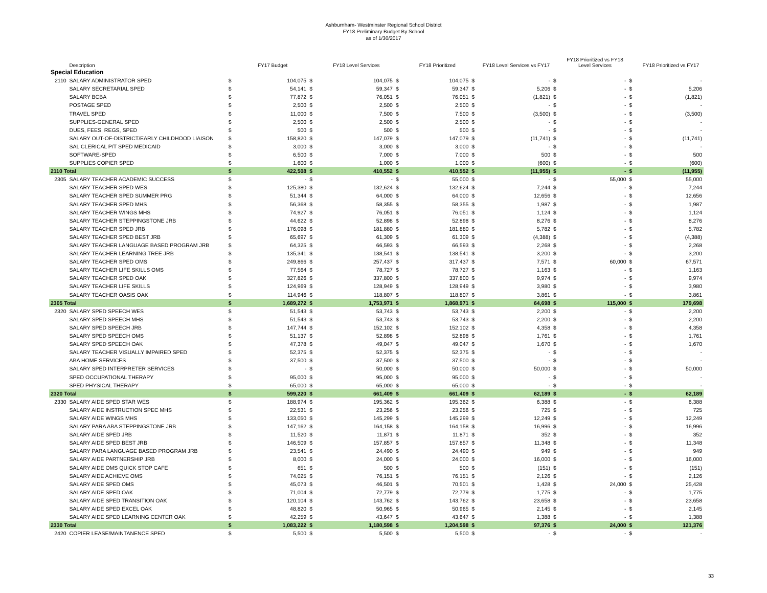Ashburnham- Westminster Regional School District
FY18 Preliminary Budget By School
as of 1/30/2017
| | Description | | FY17 Budget | | FY18 Level Services | | FY18 Prioritized | | FY18 Level Services vs FY17 | | FY18 Prioritized vs FY18 Level Services | | FY18 Prioritized vs FY17 |
| --- | --- | --- | --- | --- | --- | --- | --- | --- | --- | --- | --- | --- | --- |
| Special Education | | | | | | | | | | | | | |
| 2110 | SALARY ADMINISTRATOR SPED | $ | 104,075 | $ | 104,075 | $ | 104,075 | $ | - | $ | - | $ | - |
| | SALARY SECRETARIAL SPED | $ | 54,141 | $ | 59,347 | $ | 59,347 | $ | 5,206 | $ | - | $ | 5,206 |
| | SALARY BCBA | $ | 77,872 | $ | 76,051 | $ | 76,051 | $ | (1,821) | $ | - | $ | (1,821) |
| | POSTAGE SPED | $ | 2,500 | $ | 2,500 | $ | 2,500 | $ | - | $ | - | $ | - |
| | TRAVEL SPED | $ | 11,000 | $ | 7,500 | $ | 7,500 | $ | (3,500) | $ | - | $ | (3,500) |
| | SUPPLIES-GENERAL SPED | $ | 2,500 | $ | 2,500 | $ | 2,500 | $ | - | $ | - | $ | - |
| | DUES, FEES, REGS, SPED | $ | 500 | $ | 500 | $ | 500 | $ | - | $ | - | $ | - |
| | SALARY OUT-OF-DISTRICT/EARLY CHILDHOOD LIAISON | $ | 158,820 | $ | 147,079 | $ | 147,079 | $ | (11,741) | $ | - | $ | (11,741) |
| | SAL CLERICAL P/T SPED MEDICAID | $ | 3,000 | $ | 3,000 | $ | 3,000 | $ | - | $ | - | $ | - |
| | SOFTWARE-SPED | $ | 6,500 | $ | 7,000 | $ | 7,000 | $ | 500 | $ | - | $ | 500 |
| | SUPPLIES COPIER SPED | $ | 1,600 | $ | 1,000 | $ | 1,000 | $ | (600) | $ | - | $ | (600) |
| 2110 Total | | $ | 422,508 | $ | 410,552 | $ | 410,552 | $ | (11,955) | $ | - | $ | (11,955) |
| 2305 | SALARY TEACHER ACADEMIC SUCCESS | $ | - | $ | - | $ | 55,000 | $ | - | $ | 55,000 | $ | 55,000 |
| | SALARY TEACHER SPED WES | $ | 125,380 | $ | 132,624 | $ | 132,624 | $ | 7,244 | $ | - | $ | 7,244 |
| | SALARY TEACHER SPED SUMMER PRG | $ | 51,344 | $ | 64,000 | $ | 64,000 | $ | 12,656 | $ | - | $ | 12,656 |
| | SALARY TEACHER SPED MHS | $ | 56,368 | $ | 58,355 | $ | 58,355 | $ | 1,987 | $ | - | $ | 1,987 |
| | SALARY TEACHER WINGS MHS | $ | 74,927 | $ | 76,051 | $ | 76,051 | $ | 1,124 | $ | - | $ | 1,124 |
| | SALARY TEACHER STEPPINGSTONE JRB | $ | 44,622 | $ | 52,898 | $ | 52,898 | $ | 8,276 | $ | - | $ | 8,276 |
| | SALARY TEACHER SPED JRB | $ | 176,098 | $ | 181,880 | $ | 181,880 | $ | 5,782 | $ | - | $ | 5,782 |
| | SALARY TEACHER SPED BEST JRB | $ | 65,697 | $ | 61,309 | $ | 61,309 | $ | (4,388) | $ | - | $ | (4,388) |
| | SALARY TEACHER LANGUAGE BASED PROGRAM JRB | $ | 64,325 | $ | 66,593 | $ | 66,593 | $ | 2,268 | $ | - | $ | 2,268 |
| | SALARY TEACHER LEARNING TREE JRB | $ | 135,341 | $ | 138,541 | $ | 138,541 | $ | 3,200 | $ | - | $ | 3,200 |
| | SALARY TEACHER SPED OMS | $ | 249,866 | $ | 257,437 | $ | 317,437 | $ | 7,571 | $ | 60,000 | $ | 67,571 |
| | SALARY TEACHER LIFE SKILLS OMS | $ | 77,564 | $ | 78,727 | $ | 78,727 | $ | 1,163 | $ | - | $ | 1,163 |
| | SALARY TEACHER SPED OAK | $ | 327,826 | $ | 337,800 | $ | 337,800 | $ | 9,974 | $ | - | $ | 9,974 |
| | SALARY TEACHER LIFE SKILLS | $ | 124,969 | $ | 128,949 | $ | 128,949 | $ | 3,980 | $ | - | $ | 3,980 |
| | SALARY TEACHER OASIS OAK | $ | 114,946 | $ | 118,807 | $ | 118,807 | $ | 3,861 | $ | - | $ | 3,861 |
| 2305 Total | | $ | 1,689,272 | $ | 1,753,971 | $ | 1,868,971 | $ | 64,698 | $ | 115,000 | $ | 179,698 |
| 2320 | SALARY SPED SPEECH WES | $ | 51,543 | $ | 53,743 | $ | 53,743 | $ | 2,200 | $ | - | $ | 2,200 |
| | SALARY SPED SPEECH MHS | $ | 51,543 | $ | 53,743 | $ | 53,743 | $ | 2,200 | $ | - | $ | 2,200 |
| | SALARY SPED SPEECH JRB | $ | 147,744 | $ | 152,102 | $ | 152,102 | $ | 4,358 | $ | - | $ | 4,358 |
| | SALARY SPED SPEECH OMS | $ | 51,137 | $ | 52,898 | $ | 52,898 | $ | 1,761 | $ | - | $ | 1,761 |
| | SALARY SPED SPEECH OAK | $ | 47,378 | $ | 49,047 | $ | 49,047 | $ | 1,670 | $ | - | $ | 1,670 |
| | SALARY TEACHER VISUALLY IMPAIRED SPED | $ | 52,375 | $ | 52,375 | $ | 52,375 | $ | - | $ | - | $ | - |
| | ABA HOME SERVICES | $ | 37,500 | $ | 37,500 | $ | 37,500 | $ | - | $ | - | $ | - |
| | SALARY SPED INTERPRETER SERVICES | $ | - | $ | 50,000 | $ | 50,000 | $ | 50,000 | $ | - | $ | 50,000 |
| | SPED OCCUPATIONAL THERAPY | $ | 95,000 | $ | 95,000 | $ | 95,000 | $ | - | $ | - | $ | - |
| | SPED PHYSICAL THERAPY | $ | 65,000 | $ | 65,000 | $ | 65,000 | $ | - | $ | - | $ | - |
| 2320 Total | | $ | 599,220 | $ | 661,409 | $ | 661,409 | $ | 62,189 | $ | - | $ | 62,189 |
| 2330 | SALARY AIDE SPED STAR WES | $ | 188,974 | $ | 195,362 | $ | 195,362 | $ | 6,388 | $ | - | $ | 6,388 |
| | SALARY AIDE INSTRUCTION SPEC MHS | $ | 22,531 | $ | 23,256 | $ | 23,256 | $ | 725 | $ | - | $ | 725 |
| | SALARY AIDE WINGS MHS | $ | 133,050 | $ | 145,299 | $ | 145,299 | $ | 12,249 | $ | - | $ | 12,249 |
| | SALARY PARA ABA STEPPINGSTONE JRB | $ | 147,162 | $ | 164,158 | $ | 164,158 | $ | 16,996 | $ | - | $ | 16,996 |
| | SALARY AIDE SPED JRB | $ | 11,520 | $ | 11,871 | $ | 11,871 | $ | 352 | $ | - | $ | 352 |
| | SALARY AIDE SPED BEST JRB | $ | 146,509 | $ | 157,857 | $ | 157,857 | $ | 11,348 | $ | - | $ | 11,348 |
| | SALARY PARA LANGUAGE BASED PROGRAM JRB | $ | 23,541 | $ | 24,490 | $ | 24,490 | $ | 949 | $ | - | $ | 949 |
| | SALARY AIDE PARTNERSHIP JRB | $ | 8,000 | $ | 24,000 | $ | 24,000 | $ | 16,000 | $ | - | $ | 16,000 |
| | SALARY AIDE OMS QUICK STOP CAFE | $ | 651 | $ | 500 | $ | 500 | $ | (151) | $ | - | $ | (151) |
| | SALARY AIDE ACHIEVE OMS | $ | 74,025 | $ | 76,151 | $ | 76,151 | $ | 2,126 | $ | - | $ | 2,126 |
| | SALARY AIDE SPED OMS | $ | 45,073 | $ | 46,501 | $ | 70,501 | $ | 1,428 | $ | 24,000 | $ | 25,428 |
| | SALARY AIDE SPED OAK | $ | 71,004 | $ | 72,779 | $ | 72,779 | $ | 1,775 | $ | - | $ | 1,775 |
| | SALARY AIDE SPED TRANSITION OAK | $ | 120,104 | $ | 143,762 | $ | 143,762 | $ | 23,658 | $ | - | $ | 23,658 |
| | SALARY AIDE SPED EXCEL OAK | $ | 48,820 | $ | 50,965 | $ | 50,965 | $ | 2,145 | $ | - | $ | 2,145 |
| | SALARY AIDE SPED LEARNING CENTER OAK | $ | 42,259 | $ | 43,647 | $ | 43,647 | $ | 1,388 | $ | - | $ | 1,388 |
| 2330 Total | | $ | 1,083,222 | $ | 1,180,598 | $ | 1,204,598 | $ | 97,376 | $ | 24,000 | $ | 121,376 |
| 2420 | COPIER LEASE/MAINTANENCE SPED | $ | 5,500 | $ | 5,500 | $ | 5,500 | $ | - | $ | - | $ | - |
33